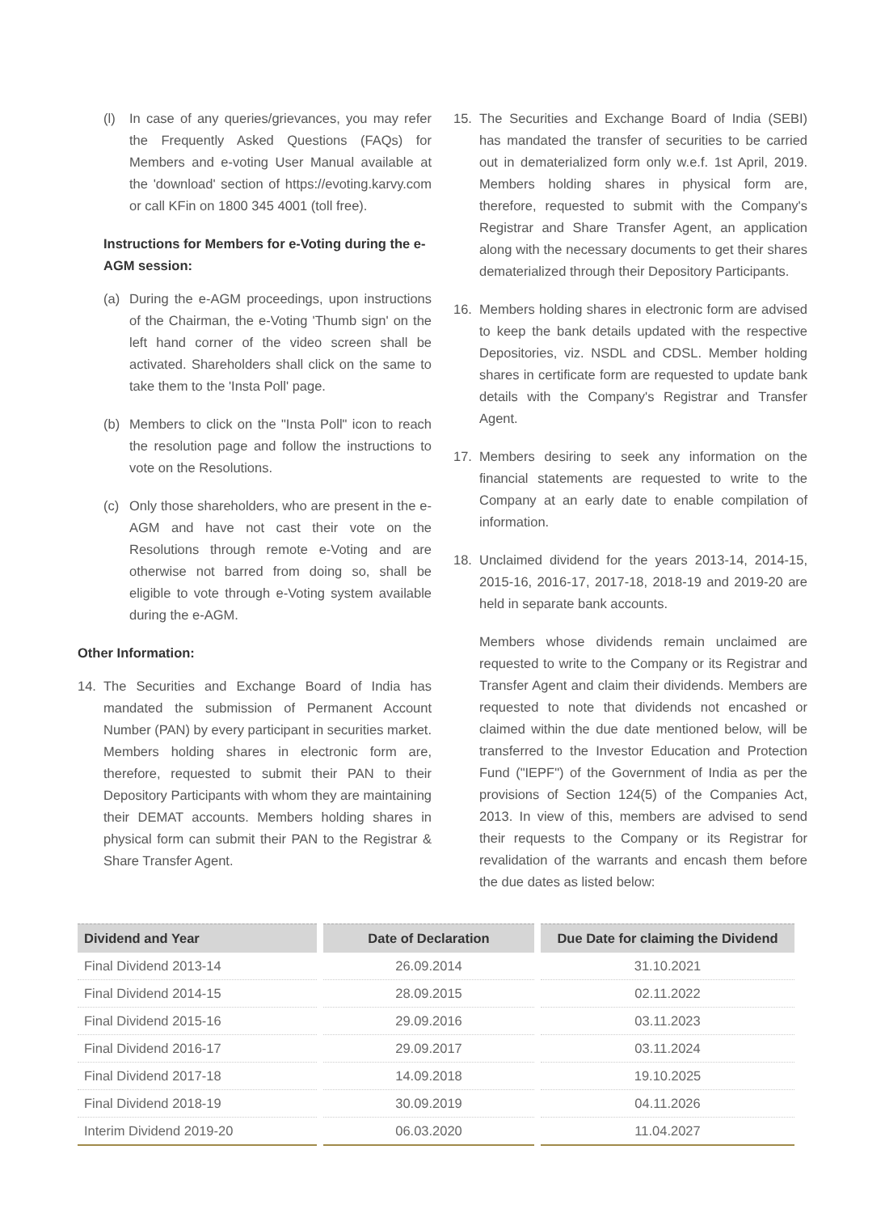(l) In case of any queries/grievances, you may refer the Frequently Asked Questions (FAQs) for Members and e-voting User Manual available at the 'download' section of https://evoting.karvy.com or call KFin on 1800 345 4001 (toll free).
Instructions for Members for e-Voting during the e-AGM session:
(a) During the e-AGM proceedings, upon instructions of the Chairman, the e-Voting 'Thumb sign' on the left hand corner of the video screen shall be activated. Shareholders shall click on the same to take them to the 'Insta Poll' page.
(b) Members to click on the "Insta Poll" icon to reach the resolution page and follow the instructions to vote on the Resolutions.
(c) Only those shareholders, who are present in the e-AGM and have not cast their vote on the Resolutions through remote e-Voting and are otherwise not barred from doing so, shall be eligible to vote through e-Voting system available during the e-AGM.
Other Information:
14. The Securities and Exchange Board of India has mandated the submission of Permanent Account Number (PAN) by every participant in securities market. Members holding shares in electronic form are, therefore, requested to submit their PAN to their Depository Participants with whom they are maintaining their DEMAT accounts. Members holding shares in physical form can submit their PAN to the Registrar & Share Transfer Agent.
15. The Securities and Exchange Board of India (SEBI) has mandated the transfer of securities to be carried out in dematerialized form only w.e.f. 1st April, 2019. Members holding shares in physical form are, therefore, requested to submit with the Company's Registrar and Share Transfer Agent, an application along with the necessary documents to get their shares dematerialized through their Depository Participants.
16. Members holding shares in electronic form are advised to keep the bank details updated with the respective Depositories, viz. NSDL and CDSL. Member holding shares in certificate form are requested to update bank details with the Company's Registrar and Transfer Agent.
17. Members desiring to seek any information on the financial statements are requested to write to the Company at an early date to enable compilation of information.
18. Unclaimed dividend for the years 2013-14, 2014-15, 2015-16, 2016-17, 2017-18, 2018-19 and 2019-20 are held in separate bank accounts.
Members whose dividends remain unclaimed are requested to write to the Company or its Registrar and Transfer Agent and claim their dividends. Members are requested to note that dividends not encashed or claimed within the due date mentioned below, will be transferred to the Investor Education and Protection Fund ("IEPF") of the Government of India as per the provisions of Section 124(5) of the Companies Act, 2013. In view of this, members are advised to send their requests to the Company or its Registrar for revalidation of the warrants and encash them before the due dates as listed below:
| Dividend and Year | Date of Declaration | Due Date for claiming the Dividend |
| --- | --- | --- |
| Final Dividend 2013-14 | 26.09.2014 | 31.10.2021 |
| Final Dividend 2014-15 | 28.09.2015 | 02.11.2022 |
| Final Dividend 2015-16 | 29.09.2016 | 03.11.2023 |
| Final Dividend 2016-17 | 29.09.2017 | 03.11.2024 |
| Final Dividend 2017-18 | 14.09.2018 | 19.10.2025 |
| Final Dividend 2018-19 | 30.09.2019 | 04.11.2026 |
| Interim Dividend 2019-20 | 06.03.2020 | 11.04.2027 |